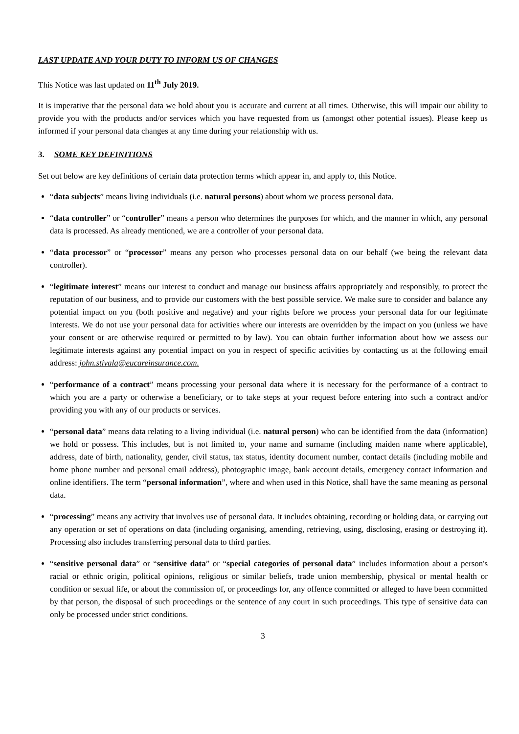LAST UPDATE AND YOUR DUTY TO INFORM US OF CHANGES
This Notice was last updated on 11<sup>th</sup> July 2019.
It is imperative that the personal data we hold about you is accurate and current at all times. Otherwise, this will impair our ability to provide you with the products and/or services which you have requested from us (amongst other potential issues). Please keep us informed if your personal data changes at any time during your relationship with us.
3. SOME KEY DEFINITIONS
Set out below are key definitions of certain data protection terms which appear in, and apply to, this Notice.
“data subjects” means living individuals (i.e. natural persons) about whom we process personal data.
“data controller” or “controller” means a person who determines the purposes for which, and the manner in which, any personal data is processed. As already mentioned, we are a controller of your personal data.
“data processor” or “processor” means any person who processes personal data on our behalf (we being the relevant data controller).
“legitimate interest” means our interest to conduct and manage our business affairs appropriately and responsibly, to protect the reputation of our business, and to provide our customers with the best possible service. We make sure to consider and balance any potential impact on you (both positive and negative) and your rights before we process your personal data for our legitimate interests. We do not use your personal data for activities where our interests are overridden by the impact on you (unless we have your consent or are otherwise required or permitted to by law). You can obtain further information about how we assess our legitimate interests against any potential impact on you in respect of specific activities by contacting us at the following email address: john.stivala@eucareinsurance.com.
“performance of a contract” means processing your personal data where it is necessary for the performance of a contract to which you are a party or otherwise a beneficiary, or to take steps at your request before entering into such a contract and/or providing you with any of our products or services.
“personal data” means data relating to a living individual (i.e. natural person) who can be identified from the data (information) we hold or possess. This includes, but is not limited to, your name and surname (including maiden name where applicable), address, date of birth, nationality, gender, civil status, tax status, identity document number, contact details (including mobile and home phone number and personal email address), photographic image, bank account details, emergency contact information and online identifiers. The term “personal information”, where and when used in this Notice, shall have the same meaning as personal data.
“processing” means any activity that involves use of personal data. It includes obtaining, recording or holding data, or carrying out any operation or set of operations on data (including organising, amending, retrieving, using, disclosing, erasing or destroying it). Processing also includes transferring personal data to third parties.
“sensitive personal data” or “sensitive data” or “special categories of personal data” includes information about a person's racial or ethnic origin, political opinions, religious or similar beliefs, trade union membership, physical or mental health or condition or sexual life, or about the commission of, or proceedings for, any offence committed or alleged to have been committed by that person, the disposal of such proceedings or the sentence of any court in such proceedings. This type of sensitive data can only be processed under strict conditions.
3